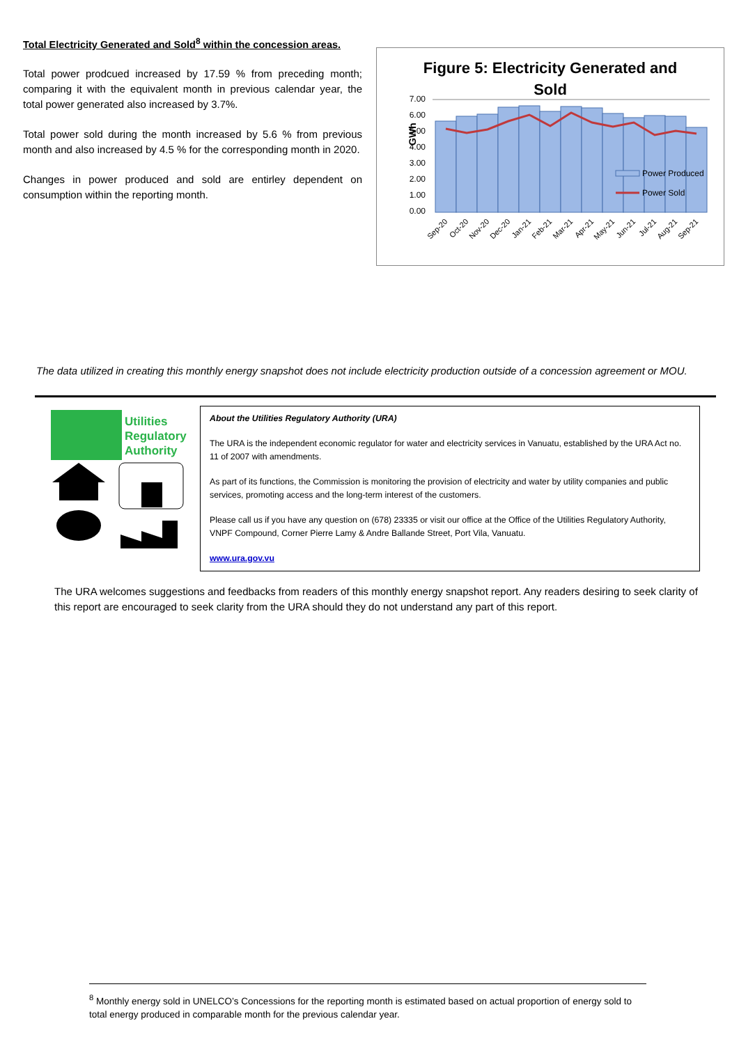Total Electricity Generated and Sold<sup>8</sup> within the concession areas.
Total power prodcued increased by 17.59 % from preceding month; comparing it with the equivalent month in previous calendar year, the total power generated also increased by 3.7%.
Total power sold during the month increased by 5.6 % from previous month and also increased by 4.5 % for the corresponding month in 2020.
Changes in power produced and sold are entirley dependent on consumption within the reporting month.
Figure 5: Electricity Generated and
Sold
GWh
7.00
6.00
5.00
4.00
3.00
2.00
1.00
0.00
Power Produced
Power Sold
Sep-20
Oct-20
Nov-20
Dec-20
Jan-21
Feb-21
Mar-21
Apr-21
May-21
Jun-21
Jul-21
Aug-21
Sep-21
The data utilized in creating this monthly energy snapshot does not include electricity production outside of a concession agreement or MOU.
Utilities
Regulatory
Authority
About the Utilities Regulatory Authority (URA)
The URA is the independent economic regulator for water and electricity services in Vanuatu, established by the URA Act no. 11 of 2007 with amendments.
As part of its functions, the Commission is monitoring the provision of electricity and water by utility companies and public services, promoting access and the long-term interest of the customers.
Please call us if you have any question on (678) 23335 or visit our office at the Office of the Utilities Regulatory Authority, VNPF Compound, Corner Pierre Lamy & Andre Ballande Street, Port Vila, Vanuatu.
www.ura.gov.vu
The URA welcomes suggestions and feedbacks from readers of this monthly energy snapshot report. Any readers desiring to seek clarity of this report are encouraged to seek clarity from the URA should they do not understand any part of this report.
<sup>8</sup> Monthly energy sold in UNELCO’s Concessions for the reporting month is estimated based on actual proportion of energy sold to total energy produced in comparable month for the previous calendar year.